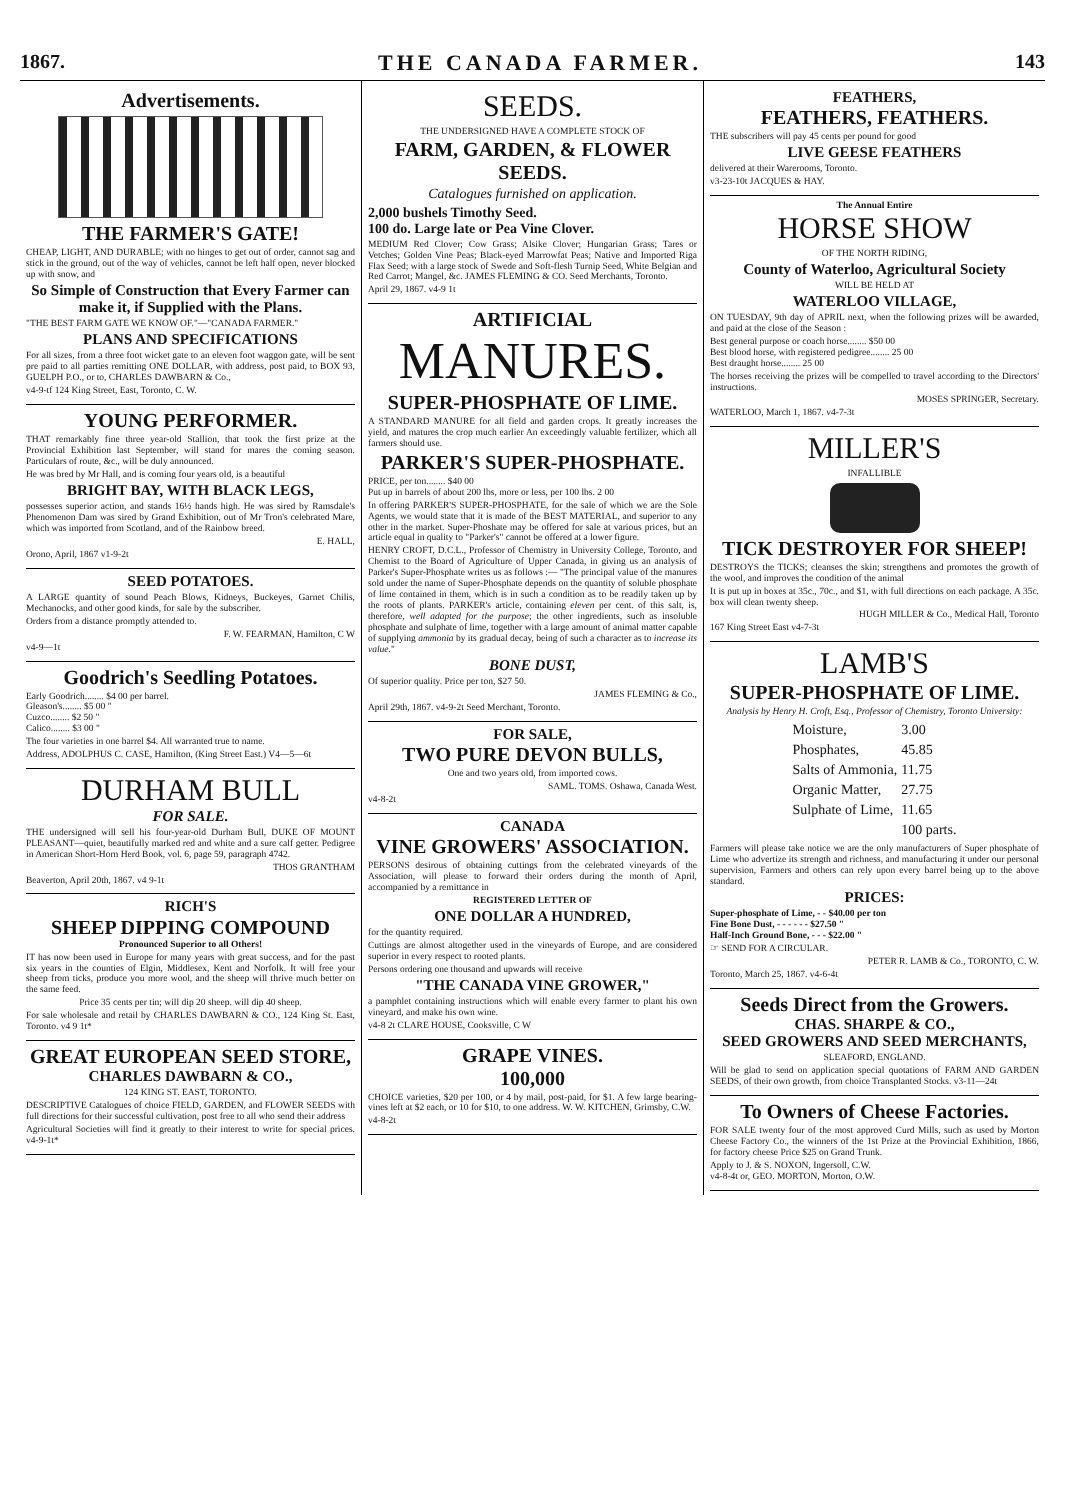1867. THE CANADA FARMER. 143
Advertisements.
THE FARMER'S GATE!
CHEAP, LIGHT, AND DURABLE; with no hinges to get out of order, cannot sag and stick in the ground, out of the way of vehicles, cannot be left half open, never blocked up with snow, and
So Simple of Construction that Every Farmer can make it, if Supplied with the Plans.
"THE BEST FARM GATE WE KNOW OF."—"CANADA FARMER."
PLANS AND SPECIFICATIONS
For all sizes, from a three foot wicket gate to an eleven foot waggon gate, will be sent pre paid to all parties remitting ONE DOLLAR, with address, post paid, to BOX 93, GUELPH P.O., or to, CHARLES DAWBARN & Co.,
v4-9-tf 124 King Street, East, Toronto, C. W.
YOUNG PERFORMER.
THAT remarkably fine three year-old Stallion, that took the first prize at the Provincial Exhibition last September, will stand for mares the coming season. Particulars of route, &c., will be duly announced.
He was bred by Mr Hall, and is coming four years old, is a beautiful
BRIGHT BAY, WITH BLACK LEGS,
possesses superior action, and stands 16½ hands high. He was sired by Ramsdale's Phenomenon Dam was sired by Grand Exhibition, out of Mr Tron's celebrated Mare, which was imported from Scotland, and of the Rainbow breed.
E. HALL,
Orono, April, 1867 v1-9-2t
SEED POTATOES.
A LARGE quantity of sound Peach Blows, Kidneys, Buckeyes, Garnet Chilis, Mechanocks, and other good kinds, for sale by the subscriber.
Orders from a distance promptly attended to.
F. W. FEARMAN, Hamilton, C W
v4-9—1t
Goodrich's Seedling Potatoes.
Early Goodrich........ $4 00 per barrel.
Gleason's........ $5 00 "
Cuzco........ $2 50 "
Calico........ $3 00 "
The four varieties in one barrel $4. All warranted true to name.
Address, ADOLPHUS C. CASE, Hamilton, (King Street East.) V4—5—6t
DURHAM BULL
FOR SALE.
THE undersigned will sell his four-year-old Durham Bull, DUKE OF MOUNT PLEASANT—quiet, beautifully marked red and white and a sure calf getter. Pedigree in American Short-Horn Herd Book, vol. 6, page 59, paragraph 4742.
THOS GRANTHAM
Beaverton, April 20th, 1867. v4 9-1t
RICH'S
SHEEP DIPPING COMPOUND
Pronounced Superior to all Others!
IT has now been used in Europe for many years with great success, and for the past six years in the counties of Elgin, Middlesex, Kent and Norfolk. It will free your sheep from ticks, produce you more wool, and the sheep will thrive much better on the same feed.
Price 35 cents per tin; will dip 20 sheep. will dip 40 sheep.
For sale wholesale and retail by CHARLES DAWBARN & CO., 124 King St. East, Toronto. v4 9 1t*
GREAT EUROPEAN SEED STORE,
CHARLES DAWBARN & CO.,
124 KING ST. EAST, TORONTO.
DESCRIPTIVE Catalogues of choice FIELD, GARDEN, and FLOWER SEEDS with full directions for their successful cultivation, post free to all who send their address
Agricultural Societies will find it greatly to their interest to write for special prices. v4-9-1t*
SEEDS.
THE UNDERSIGNED HAVE A COMPLETE STOCK OF
FARM, GARDEN, & FLOWER SEEDS.
Catalogues furnished on application.
2,000 bushels Timothy Seed.
100 do. Large late or Pea Vine Clover.
MEDIUM Red Clover; Cow Grass; Alsike Clover; Hungarian Grass; Tares or Vetches; Golden Vine Peas; Black-eyed Marrowfat Peas; Native and Imported Riga Flax Seed; with a large stock of Swede and Soft-flesh Turnip Seed, White Belgian and Red Carrot; Mangel, &c. JAMES FLEMING & CO. Seed Merchants, Toronto.
April 29, 1867. v4-9 1t
ARTIFICIAL
MANURES.
SUPER-PHOSPHATE OF LIME.
A STANDARD MANURE for all field and garden crops. It greatly increases the yield, and matures the crop much earlier An exceedingly valuable fertilizer, which all farmers should use.
PARKER'S SUPER-PHOSPHATE.
PRICE, per ton........ $40 00
Put up in barrels of about 200 lbs, more or less, per 100 lbs. 2 00
In offering PARKER'S SUPER-PHOSPHATE, for the sale of which we are the Sole Agents, we would state that it is made of the BEST MATERIAL, and superior to any other in the market. Super-Phoshate may be offered for sale at various prices, but an article equal in quality to "Parker's" cannot be offered at a lower figure.
HENRY CROFT, D.C.L., Professor of Chemistry in University College, Toronto, and Chemist to the Board of Agriculture of Upper Canada, in giving us an analysis of Parker's Super-Phosphate writes us as follows :— "The principal value of the manures sold under the name of Super-Phosphate depends on the quantity of soluble phosphate of lime contained in them, which is in such a condition as to be readily taken up by the roots of plants. PARKER's article, containing eleven per cent. of this salt, is, therefore, well adapted for the purpose; the other ingredients, such as insoluble phosphate and sulphate of lime, together with a large amount of animal matter capable of supplying ammonia by its gradual decay, being of such a character as to increase its value."
BONE DUST,
Of superior quality. Price per ton, $27 50.
JAMES FLEMING & Co.,
April 29th, 1867. v4-9-2t Seed Merchant, Toronto.
FOR SALE,
TWO PURE DEVON BULLS,
One and two years old, from imported cows.
SAML. TOMS. Oshawa, Canada West.
v4-8-2t
CANADA
VINE GROWERS' ASSOCIATION.
PERSONS desirous of obtaining cuttings from the celebrated vineyards of the Association, will please to forward their orders during the month of April, accompanied by a remittance in
REGISTERED LETTER OF
ONE DOLLAR A HUNDRED,
for the quantity required.
Cuttings are almost altogether used in the vineyards of Europe, and are considered superior in every respect to rooted plants.
Persons ordering one thousand and upwards will receive
"THE CANADA VINE GROWER,"
a pamphlet containing instructions which will enable every farmer to plant his own vineyard, and make his own wine.
v4-8 2t CLARE HOUSE, Cooksville, C W
GRAPE VINES.
100,000
CHOICE varieties, $20 per 100, or 4 by mail, post-paid, for $1. A few large bearing-vines left at $2 each, or 10 for $10, to one address. W. W. KITCHEN, Grimsby, C.W.
v4-8-2t
FEATHERS,
FEATHERS, FEATHERS.
THE subscribers will pay 45 cents per pound for good
LIVE GEESE FEATHERS
delivered at their Warerooms, Toronto.
v3-23-10t JACQUES & HAY.
The Annual Entire
HORSE SHOW
OF THE NORTH RIDING,
County of Waterloo, Agricultural Society
WILL BE HELD AT
WATERLOO VILLAGE,
ON TUESDAY, 9th day of APRIL next, when the following prizes will be awarded, and paid at the close of the Season :
Best general purpose or coach horse........ $50 00
Best blood horse, with registered pedigree........ 25 00
Best draught horse........ 25 00
The horses receiving the prizes will be compelled to travel according to the Directors' instructions.
MOSES SPRINGER, Secretary.
WATERLOO, March 1, 1867. v4-7-3t
MILLER'S
INFALLIBLE
TICK DESTROYER FOR SHEEP!
DESTROYS the TICKS; cleanses the skin; strengthens and promotes the growth of the wool, and improves the condition of the animal
It is put up in boxes at 35c., 70c., and $1, with full directions on each package. A 35c. box will clean twenty sheep.
HUGH MILLER & Co., Medical Hall, Toronto
167 King Street East v4-7-3t
LAMB'S
SUPER-PHOSPHATE OF LIME.
Analysis by Henry H. Croft, Esq., Professor of Chemistry, Toronto University:
| Moisture, | 3.00 |
| Phosphates, | 45.85 |
| Salts of Ammonia, | 11.75 |
| Organic Matter, | 27.75 |
| Sulphate of Lime, | 11.65 |
| | 100 parts. |
Farmers will please take notice we are the only manufacturers of Super phosphate of Lime who advertize its strength and richness, and manufacturing it under our personal supervision, Farmers and others can rely upon every barrel being up to the above standard.
PRICES:
Super-phosphate of Lime, - - $40.00 per ton
Fine Bone Dust, - - - - - - $27.50 "
Half-Inch Ground Bone, - - - $22.00 "
☞ SEND FOR A CIRCULAR.
PETER R. LAMB & Co., TORONTO, C. W.
Toronto, March 25, 1867. v4-6-4t
Seeds Direct from the Growers.
CHAS. SHARPE & CO.,
SEED GROWERS AND SEED MERCHANTS,
SLEAFORD, ENGLAND.
Will be glad to send on application special quotations of FARM AND GARDEN SEEDS, of their own growth, from choice Transplanted Stocks. v3-11—24t
To Owners of Cheese Factories.
FOR SALE twenty four of the most approved Curd Mills, such as used by Morton Cheese Factory Co., the winners of the 1st Prize at the Provincial Exhibition, 1866, for factory cheese Price $25 on Grand Trunk.
Apply to J. & S. NOXON, Ingersoll, C.W.
v4-8-4t or, GEO. MORTON, Morton, O.W.